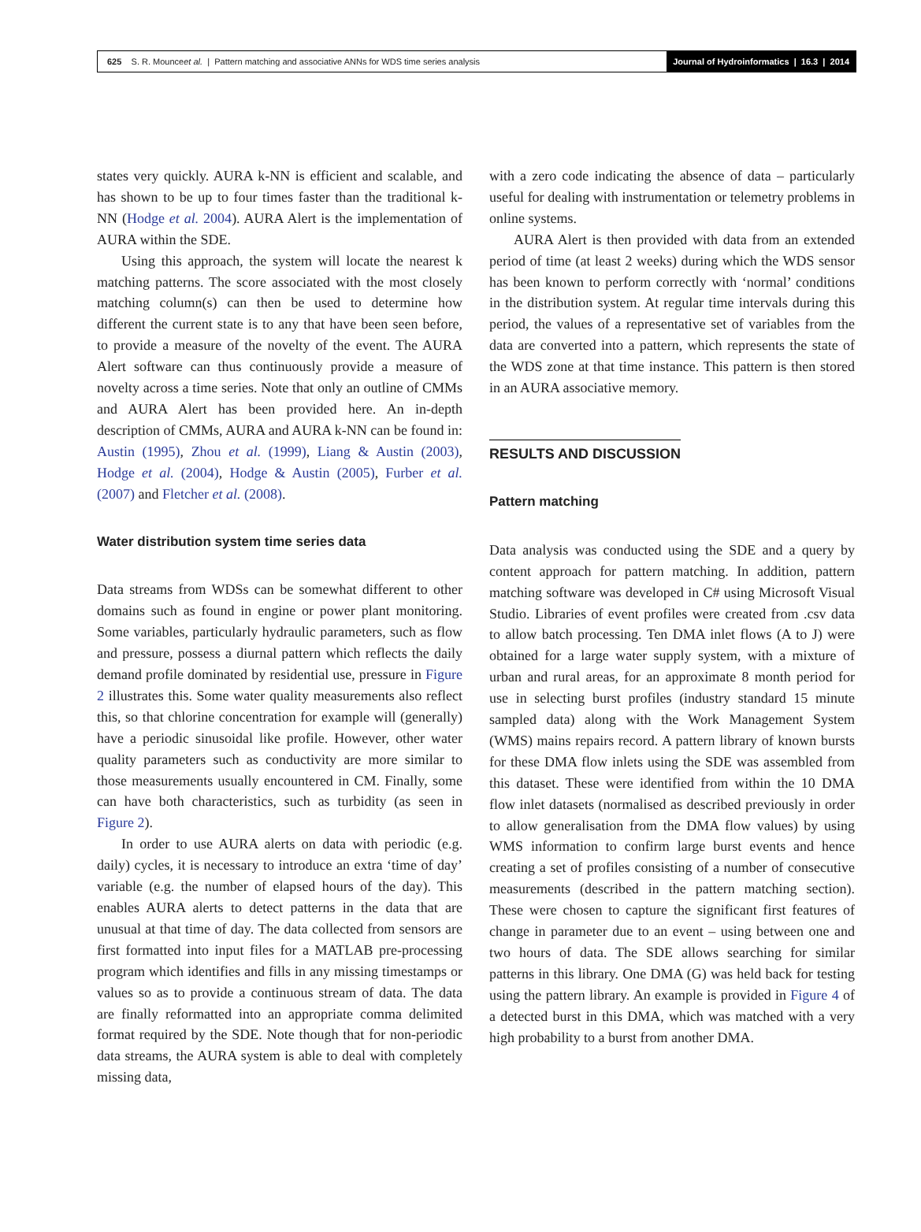625 S. R. Mounce et al. | Pattern matching and associative ANNs for WDS time series analysis
Journal of Hydroinformatics | 16.3 | 2014
states very quickly. AURA k-NN is efficient and scalable, and has shown to be up to four times faster than the traditional k-NN (Hodge et al. 2004). AURA Alert is the implementation of AURA within the SDE.
Using this approach, the system will locate the nearest k matching patterns. The score associated with the most closely matching column(s) can then be used to determine how different the current state is to any that have been seen before, to provide a measure of the novelty of the event. The AURA Alert software can thus continuously provide a measure of novelty across a time series. Note that only an outline of CMMs and AURA Alert has been provided here. An in-depth description of CMMs, AURA and AURA k-NN can be found in: Austin (1995), Zhou et al. (1999), Liang & Austin (2003), Hodge et al. (2004), Hodge & Austin (2005), Furber et al. (2007) and Fletcher et al. (2008).
Water distribution system time series data
Data streams from WDSs can be somewhat different to other domains such as found in engine or power plant monitoring. Some variables, particularly hydraulic parameters, such as flow and pressure, possess a diurnal pattern which reflects the daily demand profile dominated by residential use, pressure in Figure 2 illustrates this. Some water quality measurements also reflect this, so that chlorine concentration for example will (generally) have a periodic sinusoidal like profile. However, other water quality parameters such as conductivity are more similar to those measurements usually encountered in CM. Finally, some can have both characteristics, such as turbidity (as seen in Figure 2).
In order to use AURA alerts on data with periodic (e.g. daily) cycles, it is necessary to introduce an extra ‘time of day’ variable (e.g. the number of elapsed hours of the day). This enables AURA alerts to detect patterns in the data that are unusual at that time of day. The data collected from sensors are first formatted into input files for a MATLAB pre-processing program which identifies and fills in any missing timestamps or values so as to provide a continuous stream of data. The data are finally reformatted into an appropriate comma delimited format required by the SDE. Note though that for non-periodic data streams, the AURA system is able to deal with completely missing data,
with a zero code indicating the absence of data – particularly useful for dealing with instrumentation or telemetry problems in online systems.
AURA Alert is then provided with data from an extended period of time (at least 2 weeks) during which the WDS sensor has been known to perform correctly with ‘normal’ conditions in the distribution system. At regular time intervals during this period, the values of a representative set of variables from the data are converted into a pattern, which represents the state of the WDS zone at that time instance. This pattern is then stored in an AURA associative memory.
RESULTS AND DISCUSSION
Pattern matching
Data analysis was conducted using the SDE and a query by content approach for pattern matching. In addition, pattern matching software was developed in C# using Microsoft Visual Studio. Libraries of event profiles were created from .csv data to allow batch processing. Ten DMA inlet flows (A to J) were obtained for a large water supply system, with a mixture of urban and rural areas, for an approximate 8 month period for use in selecting burst profiles (industry standard 15 minute sampled data) along with the Work Management System (WMS) mains repairs record. A pattern library of known bursts for these DMA flow inlets using the SDE was assembled from this dataset. These were identified from within the 10 DMA flow inlet datasets (normalised as described previously in order to allow generalisation from the DMA flow values) by using WMS information to confirm large burst events and hence creating a set of profiles consisting of a number of consecutive measurements (described in the pattern matching section). These were chosen to capture the significant first features of change in parameter due to an event – using between one and two hours of data. The SDE allows searching for similar patterns in this library. One DMA (G) was held back for testing using the pattern library. An example is provided in Figure 4 of a detected burst in this DMA, which was matched with a very high probability to a burst from another DMA.